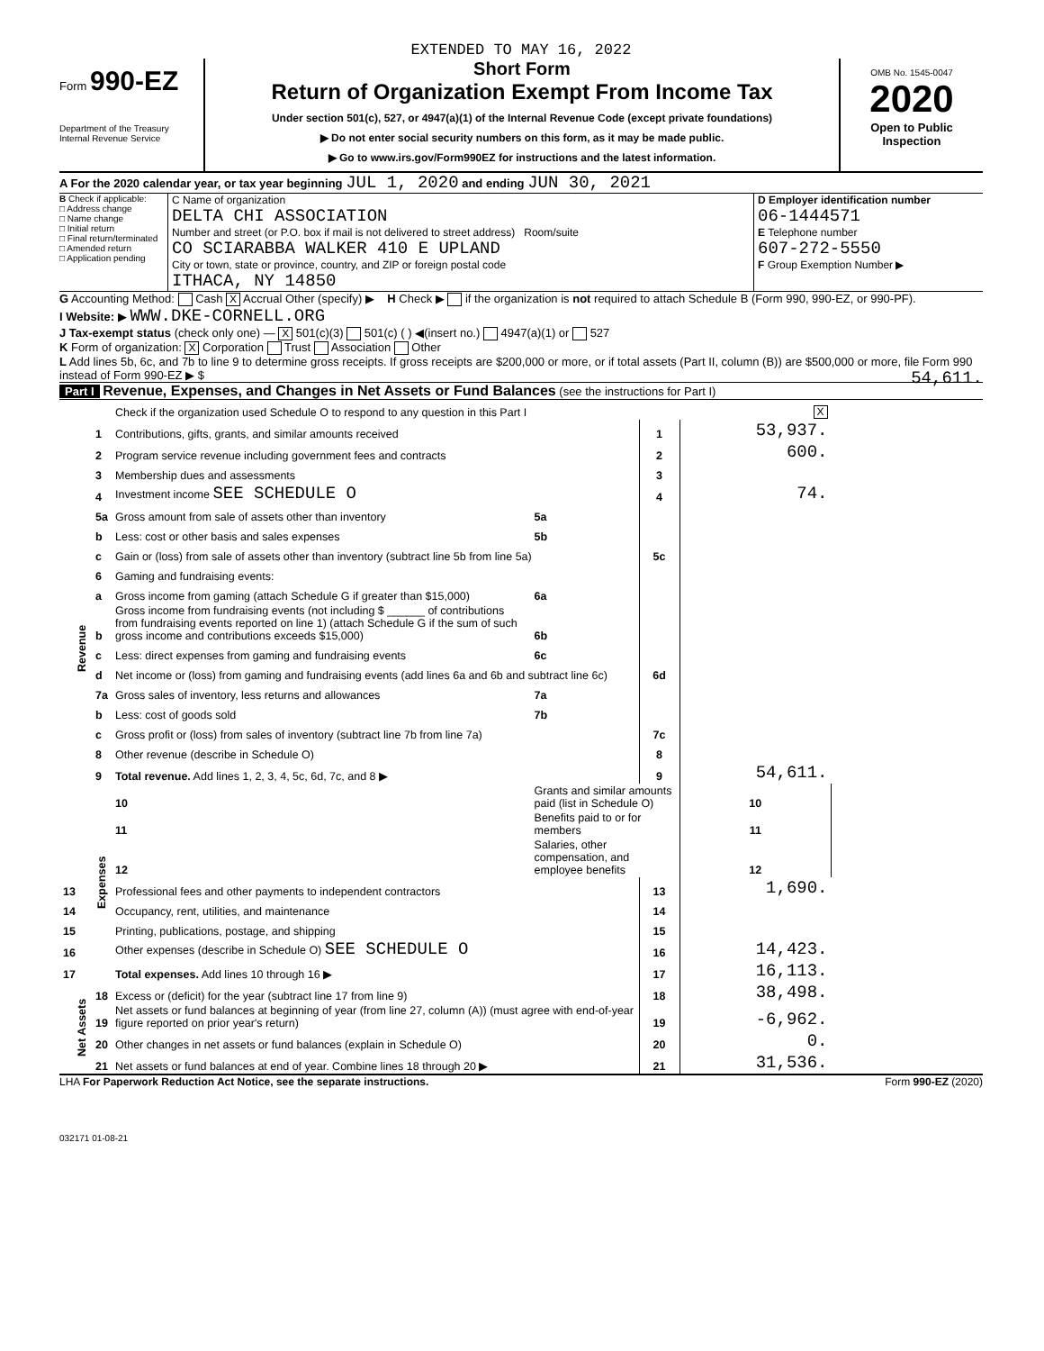EXTENDED TO MAY 16, 2022
Form 990-EZ
Department of the Treasury
Internal Revenue Service
Short Form
Return of Organization Exempt From Income Tax
Under section 501(c), 527, or 4947(a)(1) of the Internal Revenue Code (except private foundations)
▶ Do not enter social security numbers on this form, as it may be made public.
▶ Go to www.irs.gov/Form990EZ for instructions and the latest information.
OMB No. 1545-0047
2020
Open to Public
Inspection
A For the 2020 calendar year, or tax year beginning JUL 1, 2020 and ending JUN 30, 2021
B Check if applicable:
□ Address change
□ Name change
□ Initial return
□ Final return/terminated
□ Amended return
□ Application pending
C Name of organization
DELTA CHI ASSOCIATION
Number and street (or P.O. box if mail is not delivered to street address) Room/suite
CO SCIARABBA WALKER 410 E UPLAND
City or town, state or province, country, and ZIP or foreign postal code
ITHACA, NY 14850
D Employer identification number
06-1444571
E Telephone number
607-272-5550
F Group Exemption Number ▶
G Accounting Method: Cash X Accrual Other (specify) ▶ H Check ▶ if the organization is not required to attach Schedule B (Form 990, 990-EZ, or 990-PF).
I Website: ▶ WWW.DKE-CORNELL.ORG
J Tax-exempt status (check only one) — X 501(c)(3) 501(c) ( ) ◀(insert no.) 4947(a)(1) or 527
K Form of organization: X Corporation Trust Association Other
L Add lines 5b, 6c, and 7b to line 9 to determine gross receipts. If gross receipts are $200,000 or more, or if total assets (Part II, column (B)) are $500,000 or more, file Form 990 instead of Form 990-EZ ▶ $ 54,611.
Part I Revenue, Expenses, and Changes in Net Assets or Fund Balances (see the instructions for Part I)
| | | Check if the organization used Schedule O to respond to any question in this Part I | | | X | |
| Revenue | 1 | Contributions, gifts, grants, and similar amounts received | | 1 | 53,937. | |
| | 2 | Program service revenue including government fees and contracts | | 2 | 600. | |
| | 3 | Membership dues and assessments | | 3 | | |
| | 4 | Investment income SEE SCHEDULE O | | 4 | 74. | |
| | 5a | Gross amount from sale of assets other than inventory | 5a | | | |
| | b | Less: cost or other basis and sales expenses | 5b | | | |
| | c | Gain or (loss) from sale of assets other than inventory (subtract line 5b from line 5a) | | 5c | | |
| | 6 | Gaming and fundraising events: | | | | |
| | a | Gross income from gaming (attach Schedule G if greater than $15,000) | 6a | | | |
| | b | Gross income from fundraising events (not including $ ______ of contributions from fundraising events reported on line 1) (attach Schedule G if the sum of such gross income and contributions exceeds $15,000) | 6b | | | |
| | c | Less: direct expenses from gaming and fundraising events | 6c | | | |
| | d | Net income or (loss) from gaming and fundraising events (add lines 6a and 6b and subtract line 6c) | | 6d | | |
| | 7a | Gross sales of inventory, less returns and allowances | 7a | | | |
| | b | Less: cost of goods sold | 7b | | | |
| | c | Gross profit or (loss) from sales of inventory (subtract line 7b from line 7a) | | 7c | | |
| | 8 | Other revenue (describe in Schedule O) | | 8 | | |
| | 9 | Total revenue. Add lines 1, 2, 3, 4, 5c, 6d, 7c, and 8 ▶ | | 9 | 54,611. | |
| | Expenses | 10 | Grants and similar amounts paid (list in Schedule O) | | 10 | |
| | | 11 | Benefits paid to or for members | | 11 | |
| | | 12 | Salaries, other compensation, and employee benefits | | 12 | |
| 13 | | Professional fees and other payments to independent contractors | | 13 | 1,690. | |
| 14 | | Occupancy, rent, utilities, and maintenance | | 14 | | |
| 15 | | Printing, publications, postage, and shipping | | 15 | | |
| 16 | | Other expenses (describe in Schedule O) SEE SCHEDULE O | | 16 | 14,423. | |
| 17 | | Total expenses. Add lines 10 through 16 ▶ | | 17 | 16,113. | |
| Net Assets | 18 | Excess or (deficit) for the year (subtract line 17 from line 9) | | 18 | 38,498. | |
| | 19 | Net assets or fund balances at beginning of year (from line 27, column (A)) (must agree with end-of-year figure reported on prior year's return) | | 19 | -6,962. | |
| | 20 | Other changes in net assets or fund balances (explain in Schedule O) | | 20 | 0. | |
| | 21 | Net assets or fund balances at end of year. Combine lines 18 through 20 ▶ | | 21 | 31,536. | |
LHA For Paperwork Reduction Act Notice, see the separate instructions. Form 990-EZ (2020)
032171 01-08-21